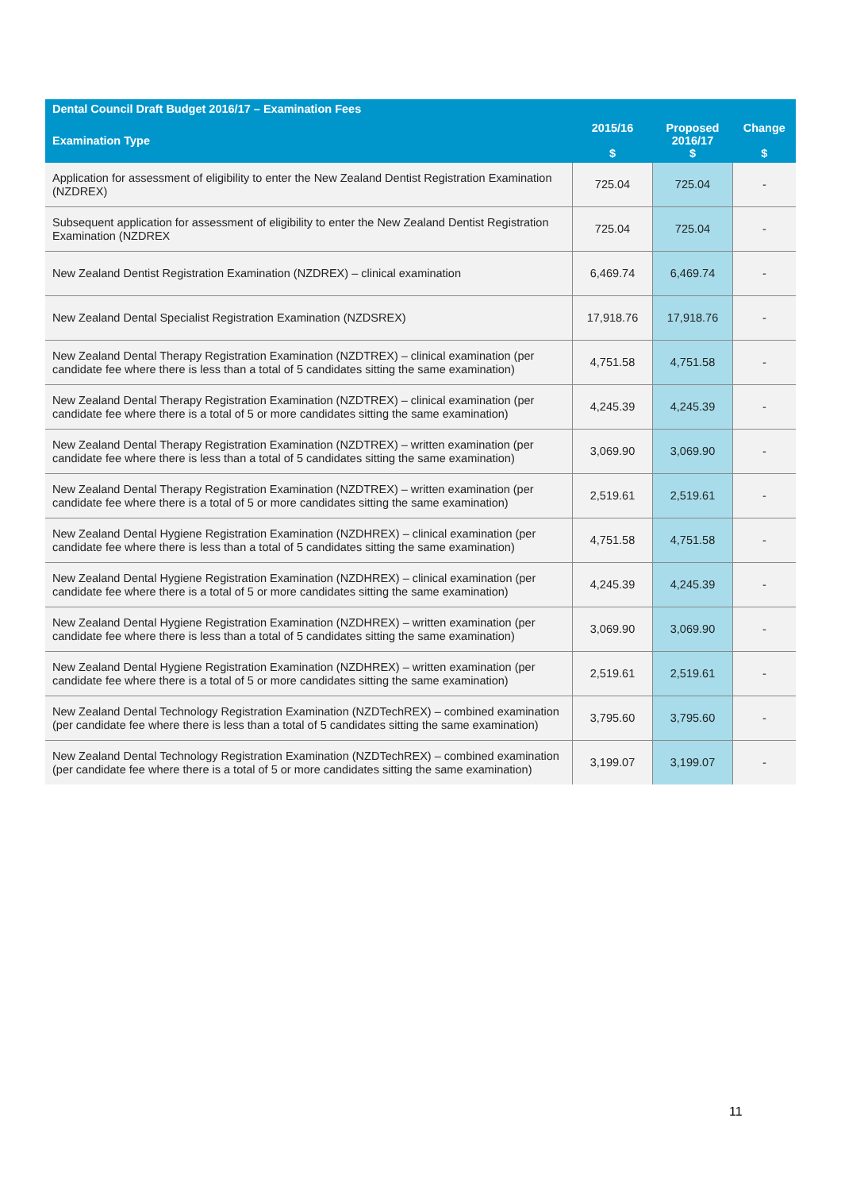| Dental Council Draft Budget 2016/17 – Examination Fees | | | |
| --- | --- | --- | --- |
| Examination Type | 2015/16 $ | Proposed 2016/17 $ | Change $ |
| Application for assessment of eligibility to enter the New Zealand Dentist Registration Examination (NZDREX) | 725.04 | 725.04 | - |
| Subsequent application for assessment of eligibility to enter the New Zealand Dentist Registration Examination (NZDREX | 725.04 | 725.04 | - |
| New Zealand Dentist Registration Examination (NZDREX) – clinical examination | 6,469.74 | 6,469.74 | - |
| New Zealand Dental Specialist Registration Examination (NZDSREX) | 17,918.76 | 17,918.76 | - |
| New Zealand Dental Therapy Registration Examination (NZDTREX) – clinical examination (per candidate fee where there is less than a total of 5 candidates sitting the same examination) | 4,751.58 | 4,751.58 | - |
| New Zealand Dental Therapy Registration Examination (NZDTREX) – clinical examination (per candidate fee where there is a total of 5 or more candidates sitting the same examination) | 4,245.39 | 4,245.39 | - |
| New Zealand Dental Therapy Registration Examination (NZDTREX) – written examination (per candidate fee where there is less than a total of 5 candidates sitting the same examination) | 3,069.90 | 3,069.90 | - |
| New Zealand Dental Therapy Registration Examination (NZDTREX) – written examination (per candidate fee where there is a total of 5 or more candidates sitting the same examination) | 2,519.61 | 2,519.61 | - |
| New Zealand Dental Hygiene Registration Examination (NZDHREX) – clinical examination (per candidate fee where there is less than a total of 5 candidates sitting the same examination) | 4,751.58 | 4,751.58 | - |
| New Zealand Dental Hygiene Registration Examination (NZDHREX) – clinical examination (per candidate fee where there is a total of 5 or more candidates sitting the same examination) | 4,245.39 | 4,245.39 | - |
| New Zealand Dental Hygiene Registration Examination (NZDHREX) – written examination (per candidate fee where there is less than a total of 5 candidates sitting the same examination) | 3,069.90 | 3,069.90 | - |
| New Zealand Dental Hygiene Registration Examination (NZDHREX) – written examination (per candidate fee where there is a total of 5 or more candidates sitting the same examination) | 2,519.61 | 2,519.61 | - |
| New Zealand Dental Technology Registration Examination (NZDTechREX) – combined examination (per candidate fee where there is less than a total of 5 candidates sitting the same examination) | 3,795.60 | 3,795.60 | - |
| New Zealand Dental Technology Registration Examination (NZDTechREX) – combined examination (per candidate fee where there is a total of 5 or more candidates sitting the same examination) | 3,199.07 | 3,199.07 | - |
11